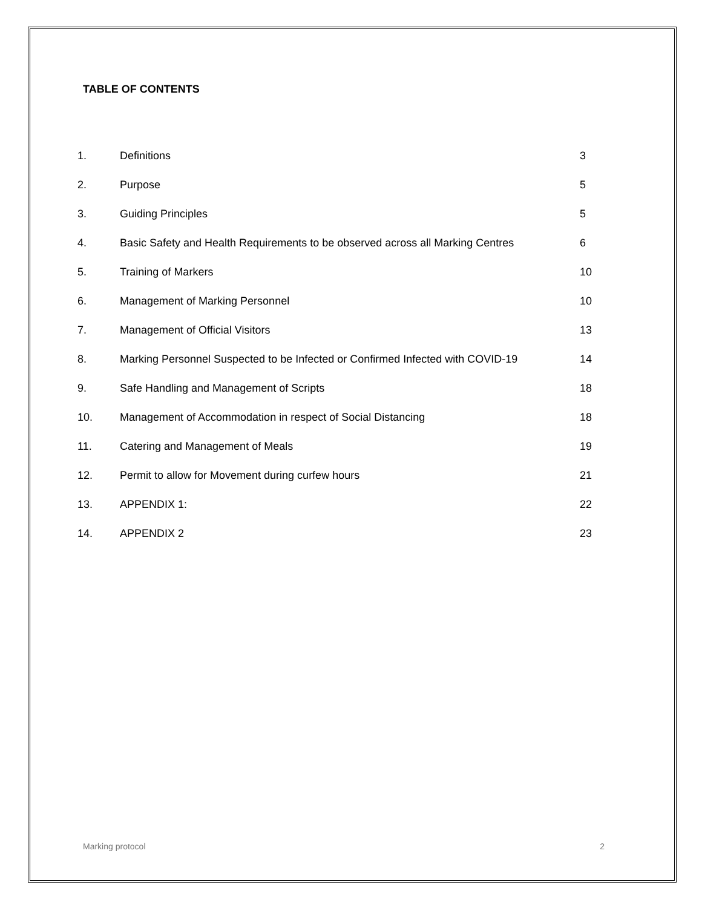TABLE OF CONTENTS
| 1. | Definitions | 3 |
| 2. | Purpose | 5 |
| 3. | Guiding Principles | 5 |
| 4. | Basic Safety and Health Requirements to be observed across all Marking Centres | 6 |
| 5. | Training of Markers | 10 |
| 6. | Management of Marking Personnel | 10 |
| 7. | Management of Official Visitors | 13 |
| 8. | Marking Personnel Suspected to be Infected or Confirmed Infected with COVID-19 | 14 |
| 9. | Safe Handling and Management of Scripts | 18 |
| 10. | Management of Accommodation in respect of Social Distancing | 18 |
| 11. | Catering and Management of Meals | 19 |
| 12. | Permit to allow for Movement during curfew hours | 21 |
| 13. | APPENDIX 1: | 22 |
| 14. | APPENDIX 2 | 23 |
Marking protocol 2